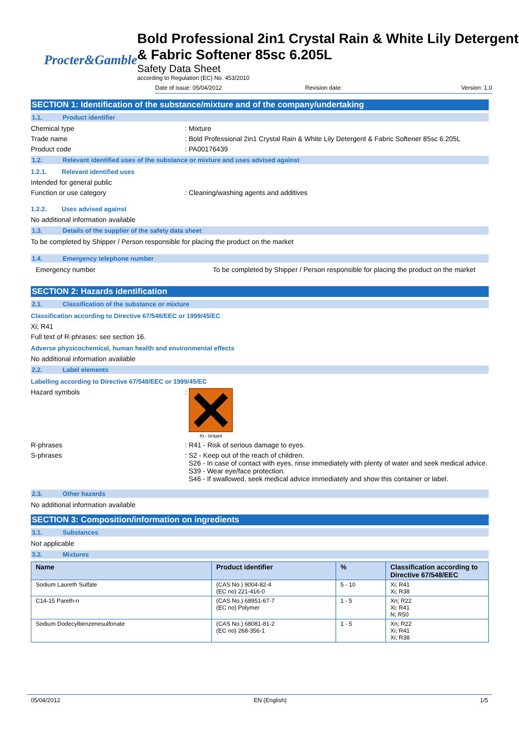Procter&Gamble
Bold Professional 2in1 Crystal Rain & White Lily Detergent & Fabric Softener 85sc 6.205L
Safety Data Sheet
according to Regulation (EC) No. 453/2010
Date of issue: 05/04/2012 Revision date: Version: 1.0
SECTION 1: Identification of the substance/mixture and of the company/undertaking
1.1. Product identifier
Chemical type: Mixture
Trade name: Bold Professional 2in1 Crystal Rain & White Lily Detergent & Fabric Softener 85sc 6.205L
Product code: PA00176439
1.2. Relevant identified uses of the substance or mixture and uses advised against
1.2.1. Relevant identified uses
Intended for general public
Function or use category: Cleaning/washing agents and additives
1.2.2. Uses advised against
No additional information available
1.3. Details of the supplier of the safety data sheet
To be completed by Shipper / Person responsible for placing the product on the market
1.4. Emergency telephone number
Emergency number To be completed by Shipper / Person responsible for placing the product on the market
SECTION 2: Hazards identification
2.1. Classification of the substance or mixture
Classification according to Directive 67/548/EEC or 1999/45/EC
Xi; R41
Full text of R-phrases: see section 16.
Adverse physicochemical, human health and environmental effects
No additional information available
2.2. Label elements
Labelling according to Directive 67/548/EEC or 1999/45/EC
Hazard symbols:
Xi - Irritant
R-phrases: R41 - Risk of serious damage to eyes.
S-phrases: S2 - Keep out of the reach of children.
S26 - In case of contact with eyes, rinse immediately with plenty of water and seek medical advice.
S39 - Wear eye/face protection.
S46 - If swallowed, seek medical advice immediately and show this container or label.
2.3. Other hazards
No additional information available
SECTION 3: Composition/information on ingredients
3.1. Substances
Not applicable
3.2. Mixtures
| Name | Product identifier | % | Classification according to Directive 67/548/EEC |
| --- | --- | --- | --- |
| Sodium Laureth Sulfate | (CAS No.) 9004-82-4 (EC no) 221-416-0 | 5 - 10 | Xi; R41 Xi; R38 |
| C14-15 Pareth-n | (CAS No.) 68951-67-7 (EC no) Polymer | 1 - 5 | Xn; R22 Xi; R41 N; R50 |
| Sodium Dodecylbenzenesulfonate | (CAS No.) 68081-81-2 (EC no) 268-356-1 | 1 - 5 | Xn; R22 Xi; R41 Xi; R38 |
05/04/2012 EN (English) 1/5